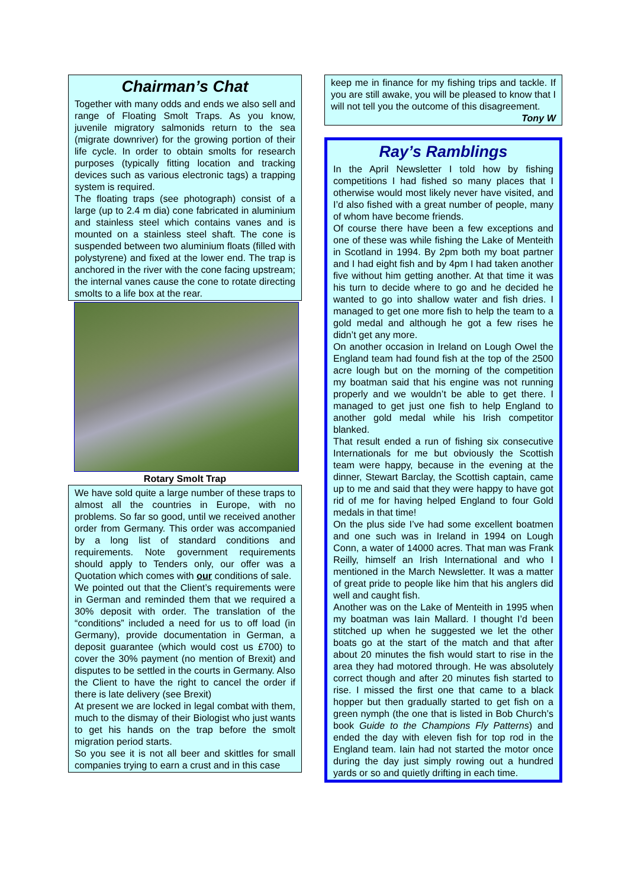Chairman’s Chat
Together with many odds and ends we also sell and range of Floating Smolt Traps. As you know, juvenile migratory salmonids return to the sea (migrate downriver) for the growing portion of their life cycle. In order to obtain smolts for research purposes (typically fitting location and tracking devices such as various electronic tags) a trapping system is required.
The floating traps (see photograph) consist of a large (up to 2.4 m dia) cone fabricated in aluminium and stainless steel which contains vanes and is mounted on a stainless steel shaft. The cone is suspended between two aluminium floats (filled with polystyrene) and fixed at the lower end. The trap is anchored in the river with the cone facing upstream; the internal vanes cause the cone to rotate directing smolts to a life box at the rear.
Rotary Smolt Trap
We have sold quite a large number of these traps to almost all the countries in Europe, with no problems. So far so good, until we received another order from Germany. This order was accompanied by a long list of standard conditions and requirements. Note government requirements should apply to Tenders only, our offer was a Quotation which comes with our conditions of sale.
We pointed out that the Client’s requirements were in German and reminded them that we required a 30% deposit with order. The translation of the “conditions” included a need for us to off load (in Germany), provide documentation in German, a deposit guarantee (which would cost us £700) to cover the 30% payment (no mention of Brexit) and disputes to be settled in the courts in Germany. Also the Client to have the right to cancel the order if there is late delivery (see Brexit)
At present we are locked in legal combat with them, much to the dismay of their Biologist who just wants to get his hands on the trap before the smolt migration period starts.
So you see it is not all beer and skittles for small companies trying to earn a crust and in this case
keep me in finance for my fishing trips and tackle. If you are still awake, you will be pleased to know that I will not tell you the outcome of this disagreement.
Tony W
Ray’s Ramblings
In the April Newsletter I told how by fishing competitions I had fished so many places that I otherwise would most likely never have visited, and I’d also fished with a great number of people, many of whom have become friends.
Of course there have been a few exceptions and one of these was while fishing the Lake of Menteith in Scotland in 1994. By 2pm both my boat partner and I had eight fish and by 4pm I had taken another five without him getting another. At that time it was his turn to decide where to go and he decided he wanted to go into shallow water and fish dries. I managed to get one more fish to help the team to a gold medal and although he got a few rises he didn’t get any more.
On another occasion in Ireland on Lough Owel the England team had found fish at the top of the 2500 acre lough but on the morning of the competition my boatman said that his engine was not running properly and we wouldn’t be able to get there. I managed to get just one fish to help England to another gold medal while his Irish competitor blanked.
That result ended a run of fishing six consecutive Internationals for me but obviously the Scottish team were happy, because in the evening at the dinner, Stewart Barclay, the Scottish captain, came up to me and said that they were happy to have got rid of me for having helped England to four Gold medals in that time!
On the plus side I’ve had some excellent boatmen and one such was in Ireland in 1994 on Lough Conn, a water of 14000 acres. That man was Frank Reilly, himself an Irish International and who I mentioned in the March Newsletter. It was a matter of great pride to people like him that his anglers did well and caught fish.
Another was on the Lake of Menteith in 1995 when my boatman was Iain Mallard. I thought I’d been stitched up when he suggested we let the other boats go at the start of the match and that after about 20 minutes the fish would start to rise in the area they had motored through. He was absolutely correct though and after 20 minutes fish started to rise. I missed the first one that came to a black hopper but then gradually started to get fish on a green nymph (the one that is listed in Bob Church’s book Guide to the Champions Fly Patterns) and ended the day with eleven fish for top rod in the England team. Iain had not started the motor once during the day just simply rowing out a hundred yards or so and quietly drifting in each time.